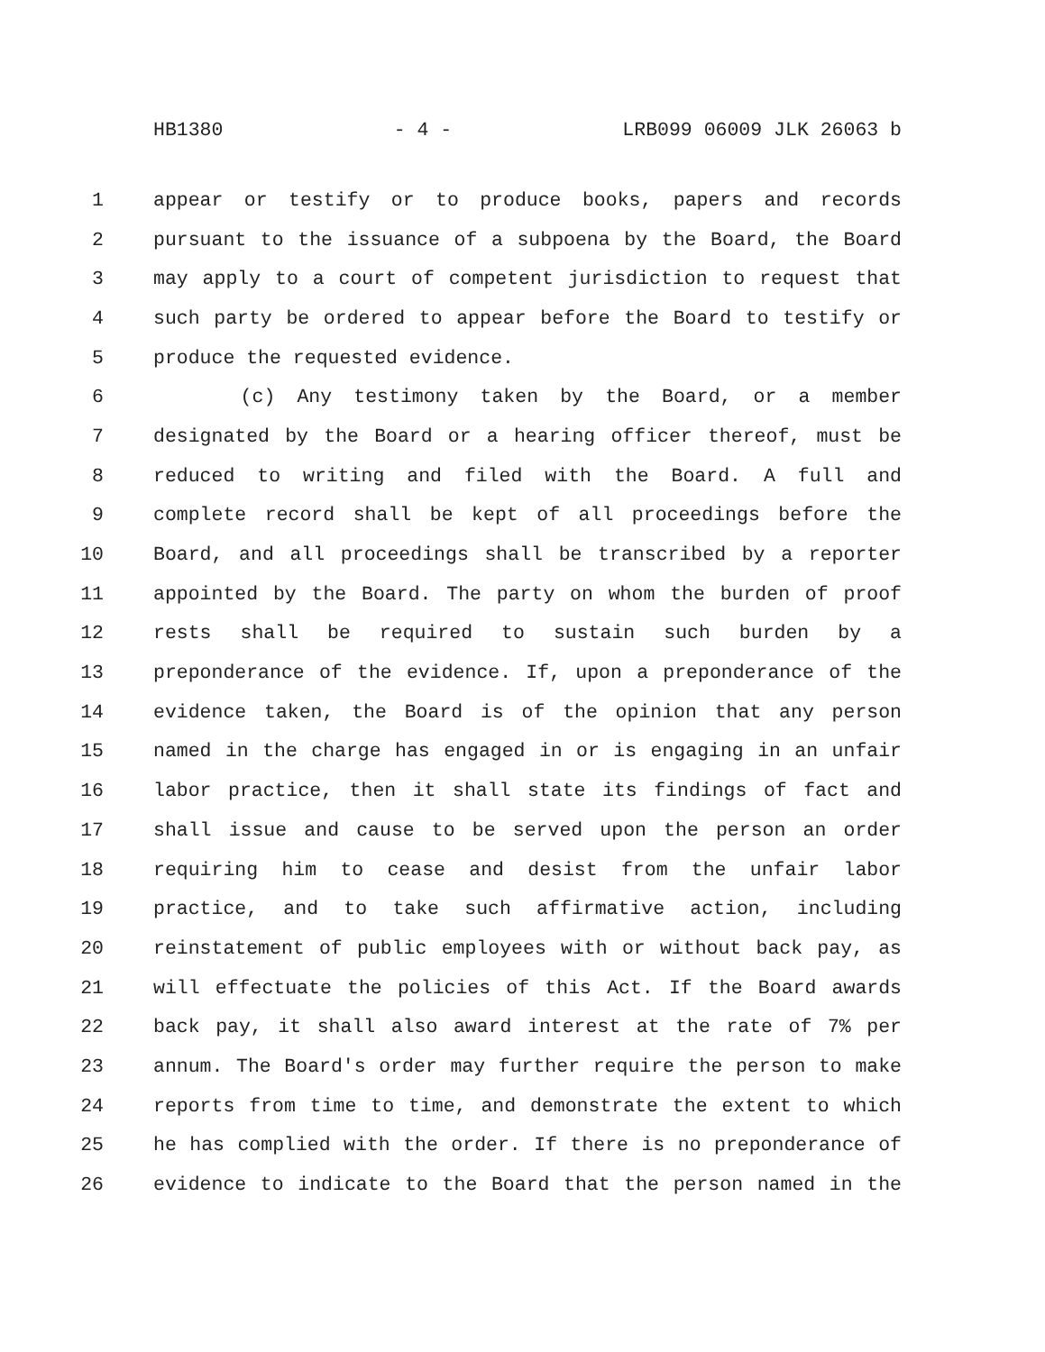HB1380 - 4 - LRB099 06009 JLK 26063 b
1 appear or testify or to produce books, papers and records
2 pursuant to the issuance of a subpoena by the Board, the Board
3 may apply to a court of competent jurisdiction to request that
4 such party be ordered to appear before the Board to testify or
5 produce the requested evidence.
6 (c) Any testimony taken by the Board, or a member
7 designated by the Board or a hearing officer thereof, must be
8 reduced to writing and filed with the Board. A full and
9 complete record shall be kept of all proceedings before the
10 Board, and all proceedings shall be transcribed by a reporter
11 appointed by the Board. The party on whom the burden of proof
12 rests shall be required to sustain such burden by a
13 preponderance of the evidence. If, upon a preponderance of the
14 evidence taken, the Board is of the opinion that any person
15 named in the charge has engaged in or is engaging in an unfair
16 labor practice, then it shall state its findings of fact and
17 shall issue and cause to be served upon the person an order
18 requiring him to cease and desist from the unfair labor
19 practice, and to take such affirmative action, including
20 reinstatement of public employees with or without back pay, as
21 will effectuate the policies of this Act. If the Board awards
22 back pay, it shall also award interest at the rate of 7% per
23 annum. The Board's order may further require the person to make
24 reports from time to time, and demonstrate the extent to which
25 he has complied with the order. If there is no preponderance of
26 evidence to indicate to the Board that the person named in the